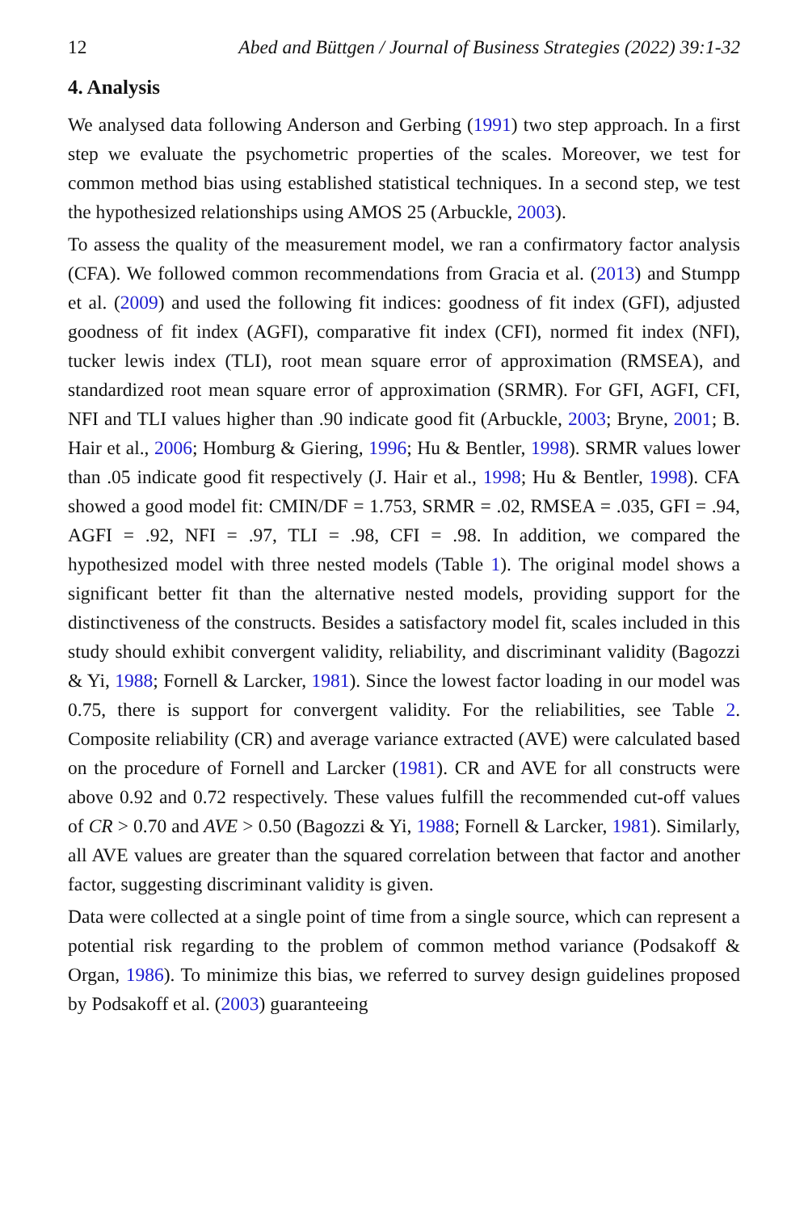12 Abed and Büttgen / Journal of Business Strategies (2022) 39:1-32
4. Analysis
We analysed data following Anderson and Gerbing (1991) two step approach. In a first step we evaluate the psychometric properties of the scales. Moreover, we test for common method bias using established statistical techniques. In a second step, we test the hypothesized relationships using AMOS 25 (Arbuckle, 2003).
To assess the quality of the measurement model, we ran a confirmatory factor analysis (CFA). We followed common recommendations from Gracia et al. (2013) and Stumpp et al. (2009) and used the following fit indices: goodness of fit index (GFI), adjusted goodness of fit index (AGFI), comparative fit index (CFI), normed fit index (NFI), tucker lewis index (TLI), root mean square error of approximation (RMSEA), and standardized root mean square error of approximation (SRMR). For GFI, AGFI, CFI, NFI and TLI values higher than .90 indicate good fit (Arbuckle, 2003; Bryne, 2001; B. Hair et al., 2006; Homburg & Giering, 1996; Hu & Bentler, 1998). SRMR values lower than .05 indicate good fit respectively (J. Hair et al., 1998; Hu & Bentler, 1998). CFA showed a good model fit: CMIN/DF = 1.753, SRMR = .02, RMSEA = .035, GFI = .94, AGFI = .92, NFI = .97, TLI = .98, CFI = .98. In addition, we compared the hypothesized model with three nested models (Table 1). The original model shows a significant better fit than the alternative nested models, providing support for the distinctiveness of the constructs. Besides a satisfactory model fit, scales included in this study should exhibit convergent validity, reliability, and discriminant validity (Bagozzi & Yi, 1988; Fornell & Larcker, 1981). Since the lowest factor loading in our model was 0.75, there is support for convergent validity. For the reliabilities, see Table 2. Composite reliability (CR) and average variance extracted (AVE) were calculated based on the procedure of Fornell and Larcker (1981). CR and AVE for all constructs were above 0.92 and 0.72 respectively. These values fulfill the recommended cut-off values of CR > 0.70 and AVE > 0.50 (Bagozzi & Yi, 1988; Fornell & Larcker, 1981). Similarly, all AVE values are greater than the squared correlation between that factor and another factor, suggesting discriminant validity is given.
Data were collected at a single point of time from a single source, which can represent a potential risk regarding to the problem of common method variance (Podsakoff & Organ, 1986). To minimize this bias, we referred to survey design guidelines proposed by Podsakoff et al. (2003) guaranteeing